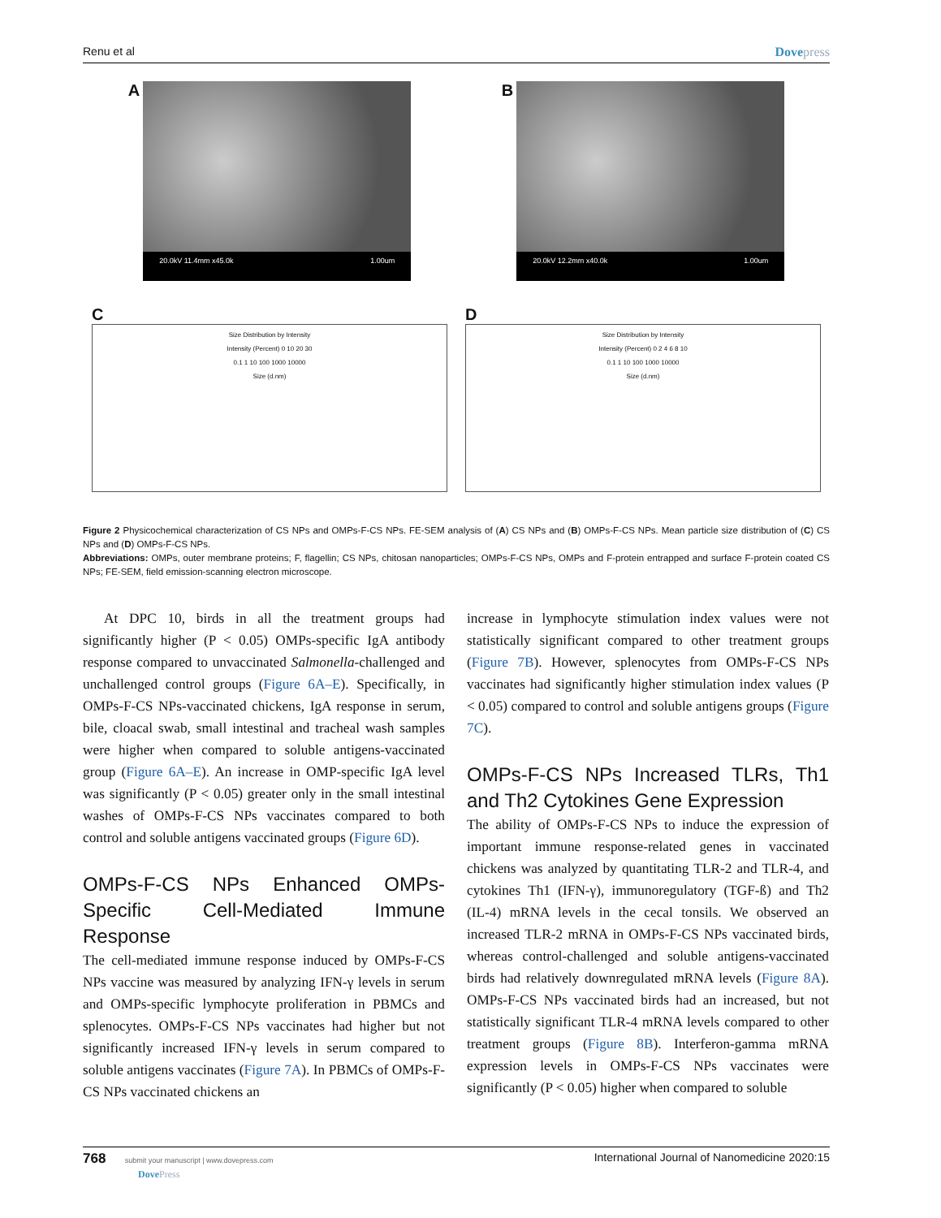Renu et al Dovepress
A
20.0kV 11.4mm x45.0k 1.00um
B
20.0kV 12.2mm x40.0k 1.00um
C
Size Distribution by Intensity
Intensity (Percent) 0 10 20 30
0.1 1 10 100 1000 10000
Size (d.nm)
D
Size Distribution by Intensity
Intensity (Percent) 0 2 4 6 8 10
0.1 1 10 100 1000 10000
Size (d.nm)
Figure 2 Physicochemical characterization of CS NPs and OMPs-F-CS NPs. FE-SEM analysis of (A) CS NPs and (B) OMPs-F-CS NPs. Mean particle size distribution of (C) CS NPs and (D) OMPs-F-CS NPs.
Abbreviations: OMPs, outer membrane proteins; F, flagellin; CS NPs, chitosan nanoparticles; OMPs-F-CS NPs, OMPs and F-protein entrapped and surface F-protein coated CS NPs; FE-SEM, field emission-scanning electron microscope.
At DPC 10, birds in all the treatment groups had significantly higher (P < 0.05) OMPs-specific IgA antibody response compared to unvaccinated Salmonella-challenged and unchallenged control groups (Figure 6A–E). Specifically, in OMPs-F-CS NPs-vaccinated chickens, IgA response in serum, bile, cloacal swab, small intestinal and tracheal wash samples were higher when compared to soluble antigens-vaccinated group (Figure 6A–E). An increase in OMP-specific IgA level was significantly (P < 0.05) greater only in the small intestinal washes of OMPs-F-CS NPs vaccinates compared to both control and soluble antigens vaccinated groups (Figure 6D).
OMPs-F-CS NPs Enhanced OMPs-Specific Cell-Mediated Immune Response
The cell-mediated immune response induced by OMPs-F-CS NPs vaccine was measured by analyzing IFN-γ levels in serum and OMPs-specific lymphocyte proliferation in PBMCs and splenocytes. OMPs-F-CS NPs vaccinates had higher but not significantly increased IFN-γ levels in serum compared to soluble antigens vaccinates (Figure 7A). In PBMCs of OMPs-F-CS NPs vaccinated chickens an
increase in lymphocyte stimulation index values were not statistically significant compared to other treatment groups (Figure 7B). However, splenocytes from OMPs-F-CS NPs vaccinates had significantly higher stimulation index values (P < 0.05) compared to control and soluble antigens groups (Figure 7C).
OMPs-F-CS NPs Increased TLRs, Th1 and Th2 Cytokines Gene Expression
The ability of OMPs-F-CS NPs to induce the expression of important immune response-related genes in vaccinated chickens was analyzed by quantitating TLR-2 and TLR-4, and cytokines Th1 (IFN-γ), immunoregulatory (TGF-ß) and Th2 (IL-4) mRNA levels in the cecal tonsils. We observed an increased TLR-2 mRNA in OMPs-F-CS NPs vaccinated birds, whereas control-challenged and soluble antigens-vaccinated birds had relatively downregulated mRNA levels (Figure 8A). OMPs-F-CS NPs vaccinated birds had an increased, but not statistically significant TLR-4 mRNA levels compared to other treatment groups (Figure 8B). Interferon-gamma mRNA expression levels in OMPs-F-CS NPs vaccinates were significantly (P < 0.05) higher when compared to soluble
768 submit your manuscript | www.dovepress.com
DovePress International Journal of Nanomedicine 2020:15